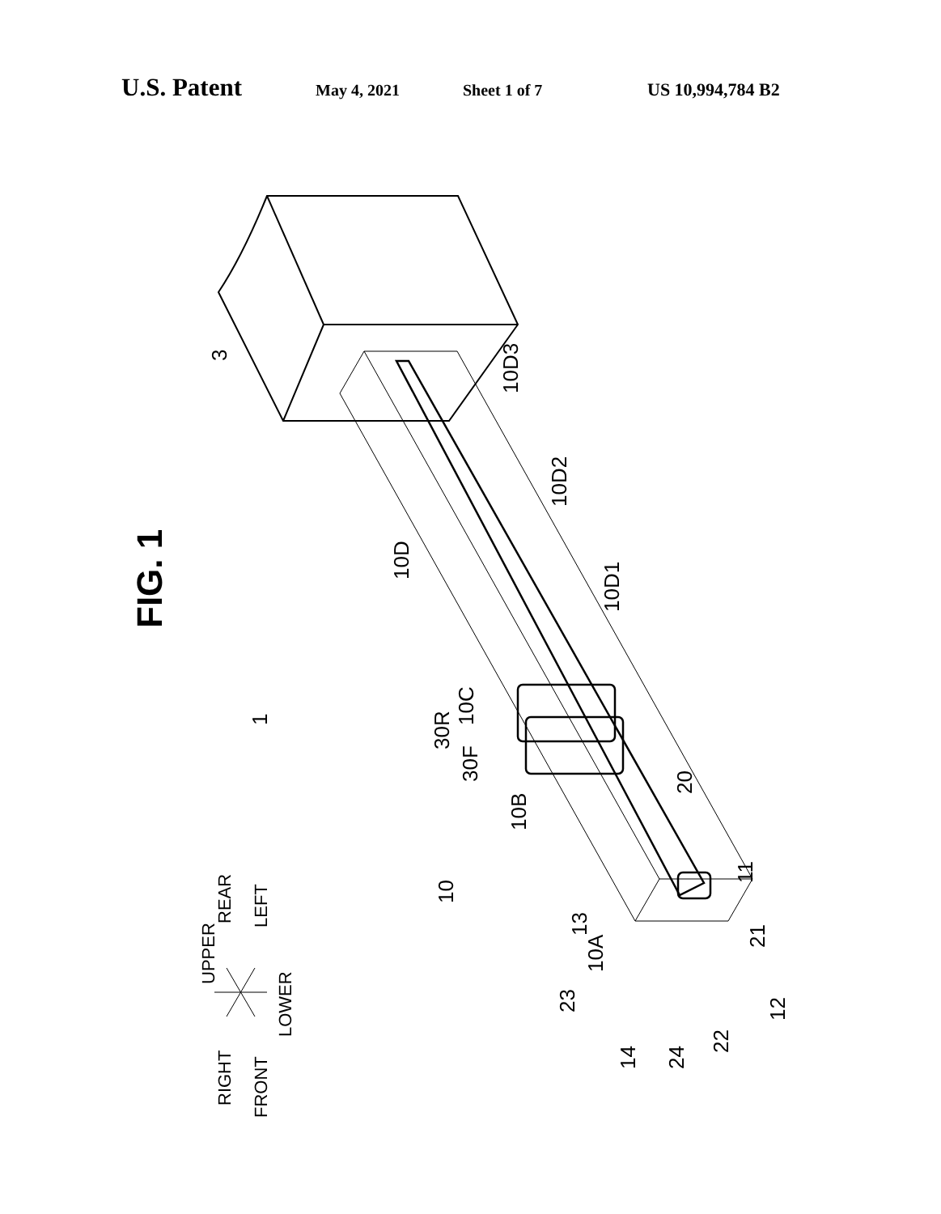U.S. Patent May 4, 2021 Sheet 1 of 7 US 10,994,784 B2
FIG. 1
3
10D3
10D2
10D
10D1
1
10C
30R
30F
20
10B
10
11
13
21
10A
23
12
14
24
22
UPPER
REAR
LEFT
LOWER
RIGHT
FRONT